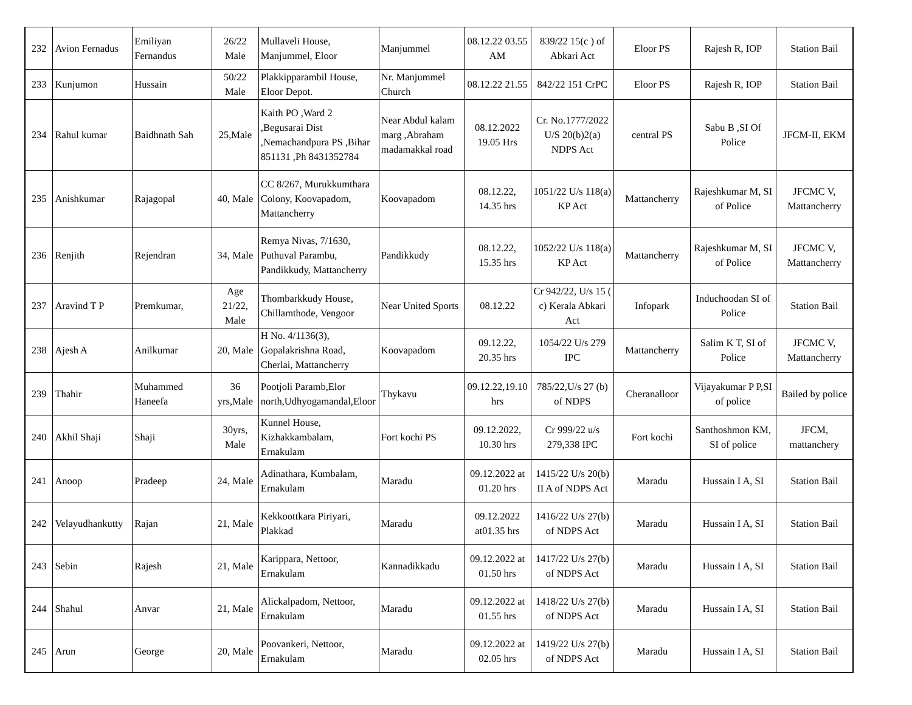| 232 | Avion Fernadus | Emiliyan Fernandus | 26/22 Male | Mullaveli House, Manjummel, Eloor | Manjummel | 08.12.22 03.55 AM | 839/22 15(c ) of Abkari Act | Eloor PS | Rajesh R, IOP | Station Bail |
| 233 | Kunjumon | Hussain | 50/22 Male | Plakkipparambil House, Eloor Depot. | Nr. Manjummel Church | 08.12.22 21.55 | 842/22 151 CrPC | Eloor PS | Rajesh R, IOP | Station Bail |
| 234 | Rahul kumar | Baidhnath Sah | 25,Male | Kaith PO ,Ward 2 ,Begusarai Dist ,Nemachandpura PS ,Bihar 851131 ,Ph 8431352784 | Near Abdul kalam marg ,Abraham madamakkal road | 08.12.2022 19.05 Hrs | Cr. No.1777/2022 U/S 20(b)2(a) NDPS Act | central PS | Sabu B ,SI Of Police | JFCM-II, EKM |
| 235 | Anishkumar | Rajagopal | 40, Male | CC 8/267, Murukkumthara Colony, Koovapadom, Mattancherry | Koovapadom | 08.12.22, 14.35 hrs | 1051/22 U/s 118(a) KP Act | Mattancherry | Rajeshkumar M, SI of Police | JFCMC V, Mattancherry |
| 236 | Renjith | Rejendran | 34, Male | Remya Nivas, 7/1630, Puthuval Parambu, Pandikkudy, Mattancherry | Pandikkudy | 08.12.22, 15.35 hrs | 1052/22 U/s 118(a) KP Act | Mattancherry | Rajeshkumar M, SI of Police | JFCMC V, Mattancherry |
| 237 | Aravind T P | Premkumar, | Age 21/22, Male | Thombarkkudy House, Chillamthode, Vengoor | Near United Sports | 08.12.22 | Cr 942/22, U/s 15 ( c) Kerala Abkari Act | Infopark | Induchoodan SI of Police | Station Bail |
| 238 | Ajesh A | Anilkumar | 20, Male | H No. 4/1136(3), Gopalakrishna Road, Cherlai, Mattancherry | Koovapadom | 09.12.22, 20.35 hrs | 1054/22 U/s 279 IPC | Mattancherry | Salim K T, SI of Police | JFCMC V, Mattancherry |
| 239 | Thahir | Muhammed Haneefa | 36 yrs,Male | Pootjoli Paramb,Elor north,Udhyogamandal,Eloor | Thykavu | 09.12.22,19.10 hrs | 785/22,U/s 27 (b) of NDPS | Cheranalloor | Vijayakumar P P,SI of police | Bailed by police |
| 240 | Akhil Shaji | Shaji | 30yrs, Male | Kunnel House, Kizhakkambalam, Ernakulam | Fort kochi PS | 09.12.2022, 10.30 hrs | Cr 999/22 u/s 279,338 IPC | Fort kochi | Santhoshmon KM, SI of police | JFCM, mattanchery |
| 241 | Anoop | Pradeep | 24, Male | Adinathara, Kumbalam, Ernakulam | Maradu | 09.12.2022 at 01.20 hrs | 1415/22 U/s 20(b) II A of NDPS Act | Maradu | Hussain I A, SI | Station Bail |
| 242 | Velayudhankutty | Rajan | 21, Male | Kekkoottkara Piriyari, Plakkad | Maradu | 09.12.2022 at01.35 hrs | 1416/22 U/s 27(b) of NDPS Act | Maradu | Hussain I A, SI | Station Bail |
| 243 | Sebin | Rajesh | 21, Male | Karippara, Nettoor, Ernakulam | Kannadikkadu | 09.12.2022 at 01.50 hrs | 1417/22 U/s 27(b) of NDPS Act | Maradu | Hussain I A, SI | Station Bail |
| 244 | Shahul | Anvar | 21, Male | Alickalpadom, Nettoor, Ernakulam | Maradu | 09.12.2022 at 01.55 hrs | 1418/22 U/s 27(b) of NDPS Act | Maradu | Hussain I A, SI | Station Bail |
| 245 | Arun | George | 20, Male | Poovankeri, Nettoor, Ernakulam | Maradu | 09.12.2022 at 02.05 hrs | 1419/22 U/s 27(b) of NDPS Act | Maradu | Hussain I A, SI | Station Bail |